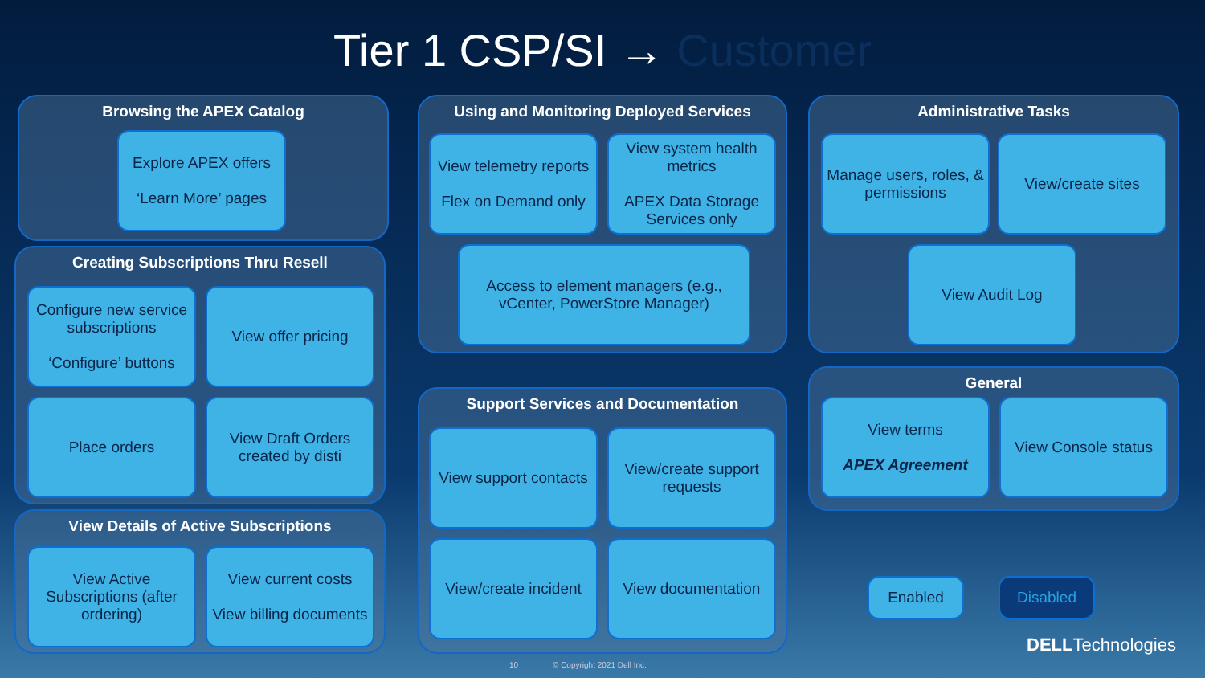Tier 1 CSP/SI → Customer
Browsing the APEX Catalog
Explore APEX offers
‘Learn More’ pages
Creating Subscriptions Thru Resell
Configure new service subscriptions
‘Configure’ buttons
View offer pricing
Place orders
View Draft Orders created by disti
View Details of Active Subscriptions
View Active Subscriptions (after ordering)
View current costs
View billing documents
Using and Monitoring Deployed Services
View telemetry reports
Flex on Demand only
View system health metrics
APEX Data Storage Services only
Access to element managers (e.g., vCenter, PowerStore Manager)
Support Services and Documentation
View support contacts
View/create support requests
View/create incident
View documentation
Administrative Tasks
Manage users, roles, & permissions
View/create sites
View Audit Log
General
View terms
APEX Agreement
View Console status
Enabled Disabled
DELLTechnologies
10 © Copyright 2021 Dell Inc.